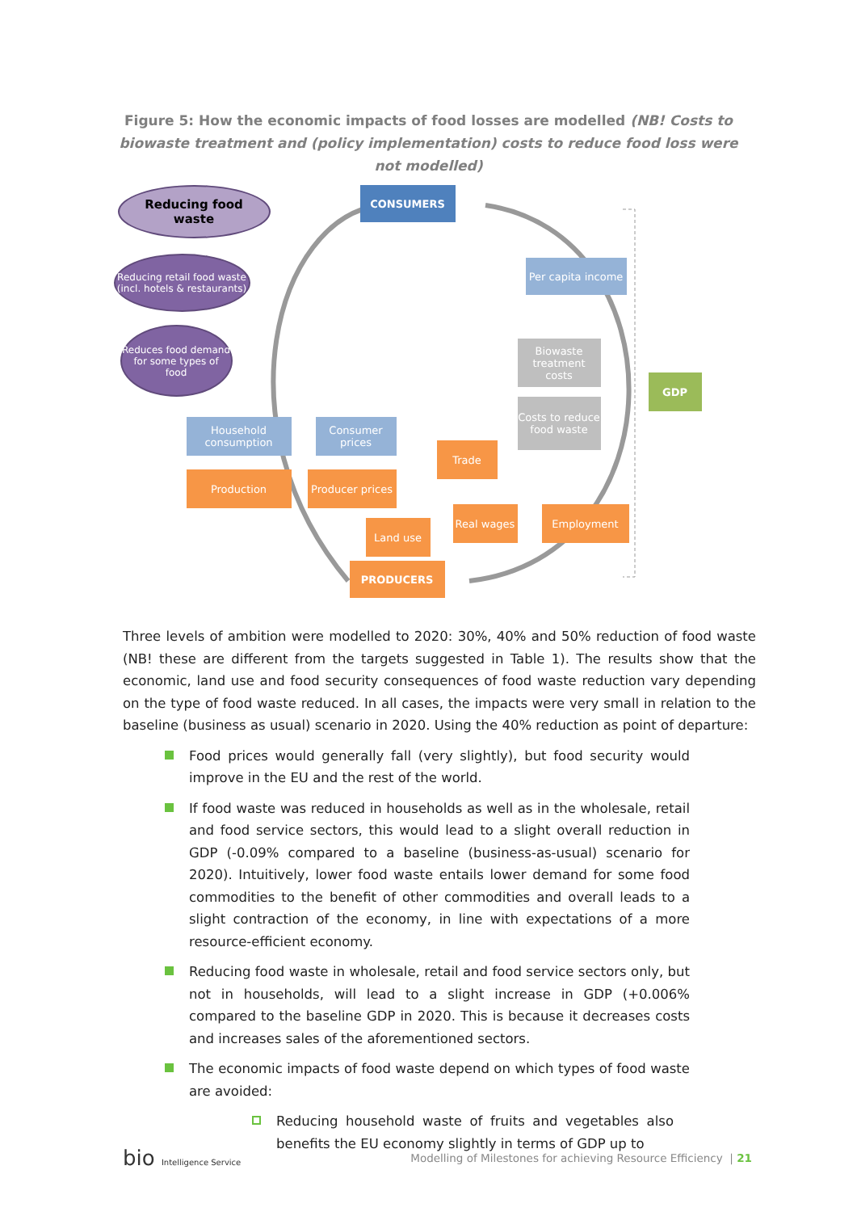Figure 5: How the economic impacts of food losses are modelled (NB! Costs to biowaste treatment and (policy implementation) costs to reduce food loss were not modelled)
Reducing food
waste
Reducing retail food waste (incl. hotels & restaurants)
Reduces food demand for some types of food
CONSUMERS
Per capita income
Biowaste treatment costs
Costs to reduce food waste
GDP
Household consumption
Consumer prices
Trade
Production
Producer prices
Real wages Employment
Land use
PRODUCERS
Three levels of ambition were modelled to 2020: 30%, 40% and 50% reduction of food waste (NB! these are different from the targets suggested in Table 1). The results show that the economic, land use and food security consequences of food waste reduction vary depending on the type of food waste reduced. In all cases, the impacts were very small in relation to the baseline (business as usual) scenario in 2020. Using the 40% reduction as point of departure:
Food prices would generally fall (very slightly), but food security would improve in the EU and the rest of the world.
If food waste was reduced in households as well as in the wholesale, retail and food service sectors, this would lead to a slight overall reduction in GDP (-0.09% compared to a baseline (business-as-usual) scenario for 2020). Intuitively, lower food waste entails lower demand for some food commodities to the benefit of other commodities and overall leads to a slight contraction of the economy, in line with expectations of a more resource-efficient economy.
Reducing food waste in wholesale, retail and food service sectors only, but not in households, will lead to a slight increase in GDP (+0.006% compared to the baseline GDP in 2020. This is because it decreases costs and increases sales of the aforementioned sectors.
The economic impacts of food waste depend on which types of food waste are avoided:
Reducing household waste of fruits and vegetables also benefits the EU economy slightly in terms of GDP up to
bio Intelligence Service Modelling of Milestones for achieving Resource Efficiency | 21